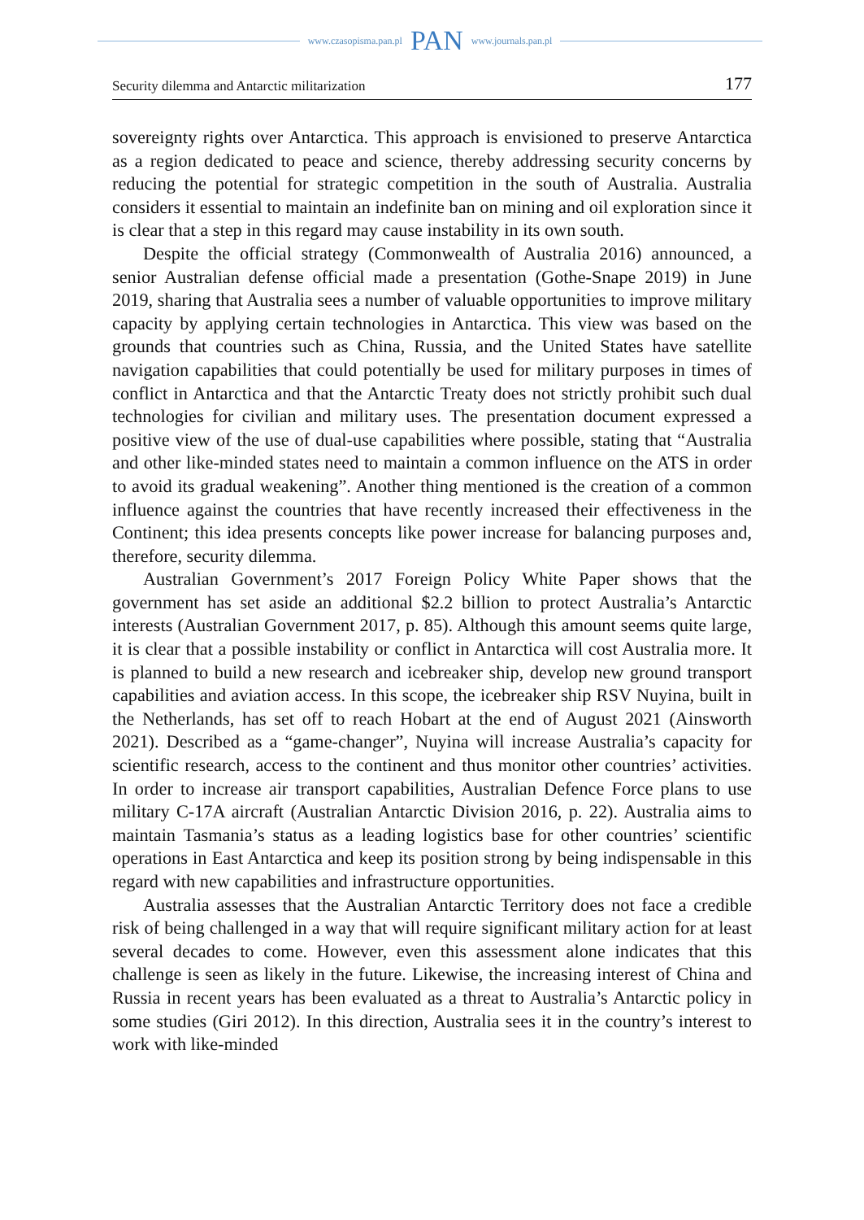www.czasopisma.pan.pl PAN www.journals.pan.pl
Security dilemma and Antarctic militarization 177
sovereignty rights over Antarctica. This approach is envisioned to preserve Antarctica as a region dedicated to peace and science, thereby addressing security concerns by reducing the potential for strategic competition in the south of Australia. Australia considers it essential to maintain an indefinite ban on mining and oil exploration since it is clear that a step in this regard may cause instability in its own south.
Despite the official strategy (Commonwealth of Australia 2016) announced, a senior Australian defense official made a presentation (Gothe-Snape 2019) in June 2019, sharing that Australia sees a number of valuable opportunities to improve military capacity by applying certain technologies in Antarctica. This view was based on the grounds that countries such as China, Russia, and the United States have satellite navigation capabilities that could potentially be used for military purposes in times of conflict in Antarctica and that the Antarctic Treaty does not strictly prohibit such dual technologies for civilian and military uses. The presentation document expressed a positive view of the use of dual-use capabilities where possible, stating that “Australia and other like-minded states need to maintain a common influence on the ATS in order to avoid its gradual weakening”. Another thing mentioned is the creation of a common influence against the countries that have recently increased their effectiveness in the Continent; this idea presents concepts like power increase for balancing purposes and, therefore, security dilemma.
Australian Government’s 2017 Foreign Policy White Paper shows that the government has set aside an additional $2.2 billion to protect Australia’s Antarctic interests (Australian Government 2017, p. 85). Although this amount seems quite large, it is clear that a possible instability or conflict in Antarctica will cost Australia more. It is planned to build a new research and icebreaker ship, develop new ground transport capabilities and aviation access. In this scope, the icebreaker ship RSV Nuyina, built in the Netherlands, has set off to reach Hobart at the end of August 2021 (Ainsworth 2021). Described as a “game-changer”, Nuyina will increase Australia’s capacity for scientific research, access to the continent and thus monitor other countries’ activities. In order to increase air transport capabilities, Australian Defence Force plans to use military C-17A aircraft (Australian Antarctic Division 2016, p. 22). Australia aims to maintain Tasmania’s status as a leading logistics base for other countries’ scientific operations in East Antarctica and keep its position strong by being indispensable in this regard with new capabilities and infrastructure opportunities.
Australia assesses that the Australian Antarctic Territory does not face a credible risk of being challenged in a way that will require significant military action for at least several decades to come. However, even this assessment alone indicates that this challenge is seen as likely in the future. Likewise, the increasing interest of China and Russia in recent years has been evaluated as a threat to Australia’s Antarctic policy in some studies (Giri 2012). In this direction, Australia sees it in the country’s interest to work with like-minded